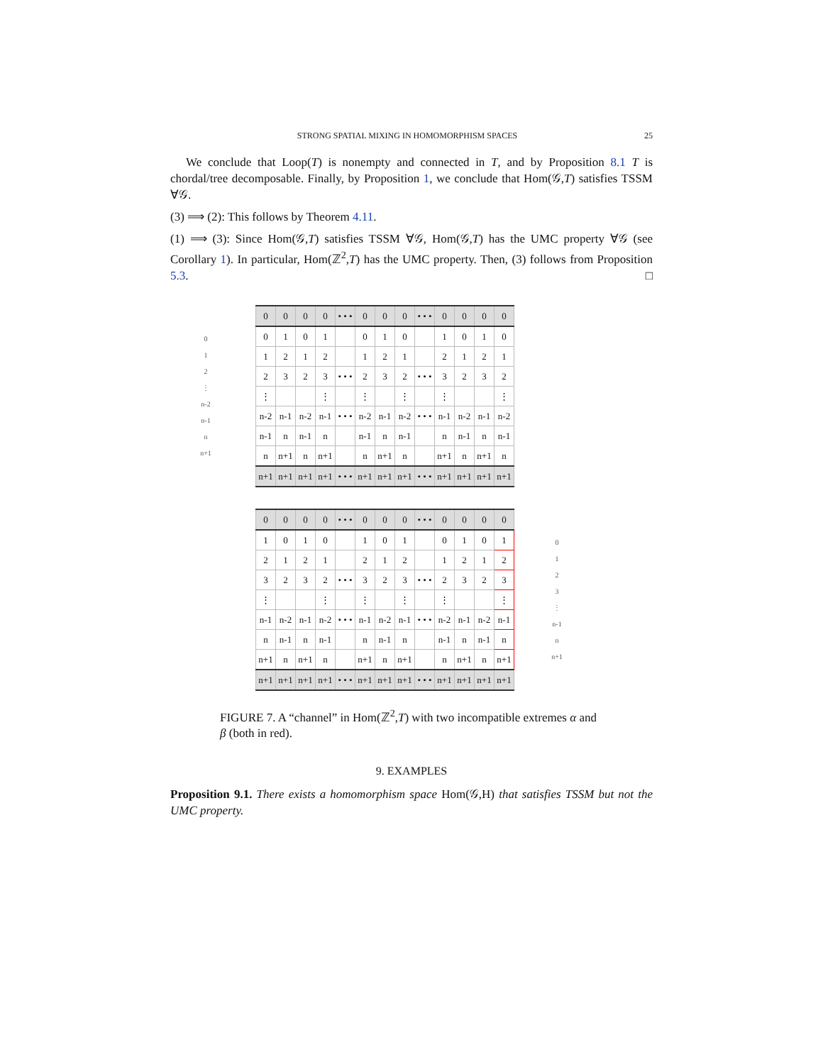STRONG SPATIAL MIXING IN HOMOMORPHISM SPACES 25
We conclude that Loop(T) is nonempty and connected in T, and by Proposition 8.1 T is chordal/tree decomposable. Finally, by Proposition 1, we conclude that Hom(𝒢,T) satisfies TSSM ∀𝒢.
(3) ⟹ (2): This follows by Theorem 4.11.
(1) ⟹ (3): Since Hom(𝒢,T) satisfies TSSM ∀𝒢, Hom(𝒢,T) has the UMC property ∀𝒢 (see Corollary 1). In particular, Hom(ℤ<sup>2</sup>,T) has the UMC property. Then, (3) follows from Proposition 5.3. □
0
1
2
⋮
n-2
n-1
n
n+1
| 0 | 0 | 0 | 0 | • • • | 0 | 0 | 0 | • • • | 0 | 0 | 0 | 0 |
| 0 | 1 | 0 | 1 | | 0 | 1 | 0 | | 1 | 0 | 1 | 0 |
| 1 | 2 | 1 | 2 | | 1 | 2 | 1 | | 2 | 1 | 2 | 1 |
| 2 | 3 | 2 | 3 | • • • | 2 | 3 | 2 | • • • | 3 | 2 | 3 | 2 |
| ⋮ | | | ⋮ | | ⋮ | | ⋮ | | ⋮ | | | ⋮ |
| n-2 | n-1 | n-2 | n-1 | • • • | n-2 | n-1 | n-2 | • • • | n-1 | n-2 | n-1 | n-2 |
| n-1 | n | n-1 | n | | n-1 | n | n-1 | | n | n-1 | n | n-1 |
| n | n+1 | n | n+1 | | n | n+1 | n | | n+1 | n | n+1 | n |
| n+1 | n+1 | n+1 | n+1 | • • • | n+1 | n+1 | n+1 | • • • | n+1 | n+1 | n+1 | n+1 |
| 0 | 0 | 0 | 0 | • • • | 0 | 0 | 0 | • • • | 0 | 0 | 0 | 0 |
| 1 | 0 | 1 | 0 | | 1 | 0 | 1 | | 0 | 1 | 0 | 1 |
| 2 | 1 | 2 | 1 | | 2 | 1 | 2 | | 1 | 2 | 1 | 2 |
| 3 | 2 | 3 | 2 | • • • | 3 | 2 | 3 | • • • | 2 | 3 | 2 | 3 |
| ⋮ | | | ⋮ | | ⋮ | | ⋮ | | ⋮ | | | ⋮ |
| n-1 | n-2 | n-1 | n-2 | • • • | n-1 | n-2 | n-1 | • • • | n-2 | n-1 | n-2 | n-1 |
| n | n-1 | n | n-1 | | n | n-1 | n | | n-1 | n | n-1 | n |
| n+1 | n | n+1 | n | | n+1 | n | n+1 | | n | n+1 | n | n+1 |
| n+1 | n+1 | n+1 | n+1 | • • • | n+1 | n+1 | n+1 | • • • | n+1 | n+1 | n+1 | n+1 |
0
1
2
3
⋮
n-1
n
n+1
FIGURE 7. A “channel” in Hom(ℤ<sup>2</sup>,T) with two incompatible extremes α and β (both in red).
9. EXAMPLES
Proposition 9.1. There exists a homomorphism space Hom(𝒢,H) that satisfies TSSM but not the UMC property.